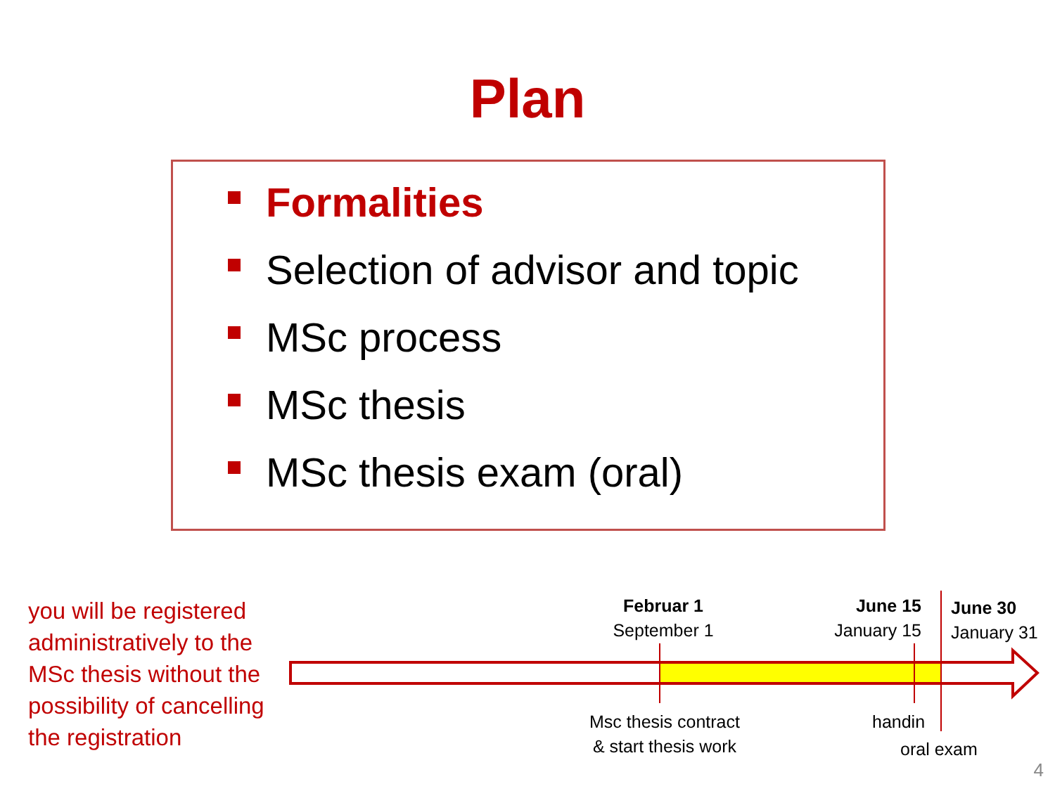Plan
Formalities
Selection of advisor and topic
MSc process
MSc thesis
MSc thesis exam (oral)
you will be registered administratively to the MSc thesis without the possibility of cancelling the registration
Februar 1
September 1
June 15
January 15
June 30
January 31
Msc thesis contract
& start thesis work
handin
oral exam
4